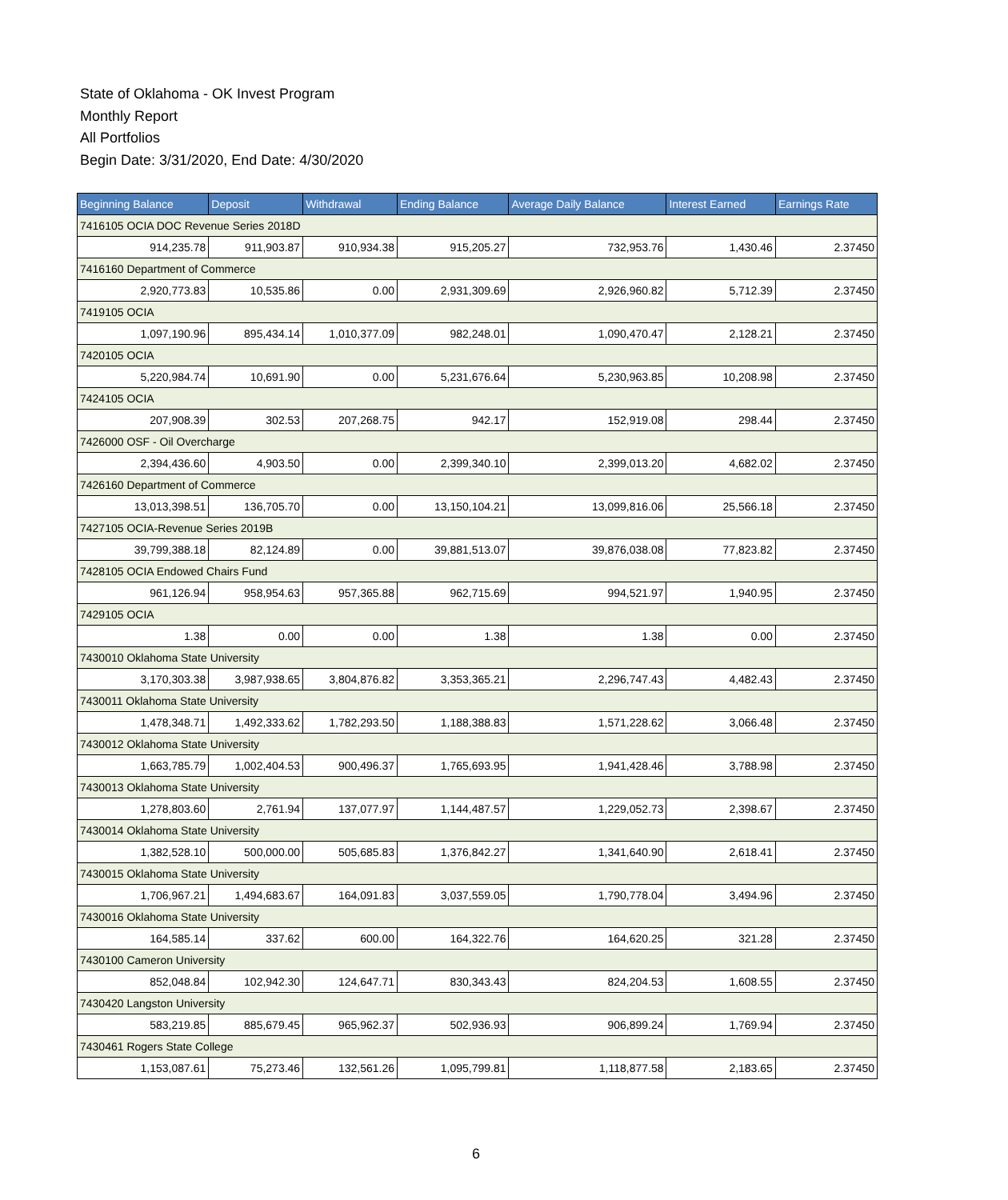State of Oklahoma - OK Invest Program
Monthly Report
All Portfolios
Begin Date: 3/31/2020, End Date: 4/30/2020
| Beginning Balance | Deposit | Withdrawal | Ending Balance | Average Daily Balance | Interest Earned | Earnings Rate |
| --- | --- | --- | --- | --- | --- | --- |
| 7416105 OCIA DOC Revenue Series 2018D | | | | | | |
| 914,235.78 | 911,903.87 | 910,934.38 | 915,205.27 | 732,953.76 | 1,430.46 | 2.37450 |
| 7416160 Department of Commerce | | | | | | |
| 2,920,773.83 | 10,535.86 | 0.00 | 2,931,309.69 | 2,926,960.82 | 5,712.39 | 2.37450 |
| 7419105 OCIA | | | | | | |
| 1,097,190.96 | 895,434.14 | 1,010,377.09 | 982,248.01 | 1,090,470.47 | 2,128.21 | 2.37450 |
| 7420105 OCIA | | | | | | |
| 5,220,984.74 | 10,691.90 | 0.00 | 5,231,676.64 | 5,230,963.85 | 10,208.98 | 2.37450 |
| 7424105 OCIA | | | | | | |
| 207,908.39 | 302.53 | 207,268.75 | 942.17 | 152,919.08 | 298.44 | 2.37450 |
| 7426000 OSF - Oil Overcharge | | | | | | |
| 2,394,436.60 | 4,903.50 | 0.00 | 2,399,340.10 | 2,399,013.20 | 4,682.02 | 2.37450 |
| 7426160 Department of Commerce | | | | | | |
| 13,013,398.51 | 136,705.70 | 0.00 | 13,150,104.21 | 13,099,816.06 | 25,566.18 | 2.37450 |
| 7427105 OCIA-Revenue Series 2019B | | | | | | |
| 39,799,388.18 | 82,124.89 | 0.00 | 39,881,513.07 | 39,876,038.08 | 77,823.82 | 2.37450 |
| 7428105 OCIA Endowed Chairs Fund | | | | | | |
| 961,126.94 | 958,954.63 | 957,365.88 | 962,715.69 | 994,521.97 | 1,940.95 | 2.37450 |
| 7429105 OCIA | | | | | | |
| 1.38 | 0.00 | 0.00 | 1.38 | 1.38 | 0.00 | 2.37450 |
| 7430010 Oklahoma State University | | | | | | |
| 3,170,303.38 | 3,987,938.65 | 3,804,876.82 | 3,353,365.21 | 2,296,747.43 | 4,482.43 | 2.37450 |
| 7430011 Oklahoma State University | | | | | | |
| 1,478,348.71 | 1,492,333.62 | 1,782,293.50 | 1,188,388.83 | 1,571,228.62 | 3,066.48 | 2.37450 |
| 7430012 Oklahoma State University | | | | | | |
| 1,663,785.79 | 1,002,404.53 | 900,496.37 | 1,765,693.95 | 1,941,428.46 | 3,788.98 | 2.37450 |
| 7430013 Oklahoma State University | | | | | | |
| 1,278,803.60 | 2,761.94 | 137,077.97 | 1,144,487.57 | 1,229,052.73 | 2,398.67 | 2.37450 |
| 7430014 Oklahoma State University | | | | | | |
| 1,382,528.10 | 500,000.00 | 505,685.83 | 1,376,842.27 | 1,341,640.90 | 2,618.41 | 2.37450 |
| 7430015 Oklahoma State University | | | | | | |
| 1,706,967.21 | 1,494,683.67 | 164,091.83 | 3,037,559.05 | 1,790,778.04 | 3,494.96 | 2.37450 |
| 7430016 Oklahoma State University | | | | | | |
| 164,585.14 | 337.62 | 600.00 | 164,322.76 | 164,620.25 | 321.28 | 2.37450 |
| 7430100 Cameron University | | | | | | |
| 852,048.84 | 102,942.30 | 124,647.71 | 830,343.43 | 824,204.53 | 1,608.55 | 2.37450 |
| 7430420 Langston University | | | | | | |
| 583,219.85 | 885,679.45 | 965,962.37 | 502,936.93 | 906,899.24 | 1,769.94 | 2.37450 |
| 7430461 Rogers State College | | | | | | |
| 1,153,087.61 | 75,273.46 | 132,561.26 | 1,095,799.81 | 1,118,877.58 | 2,183.65 | 2.37450 |
6